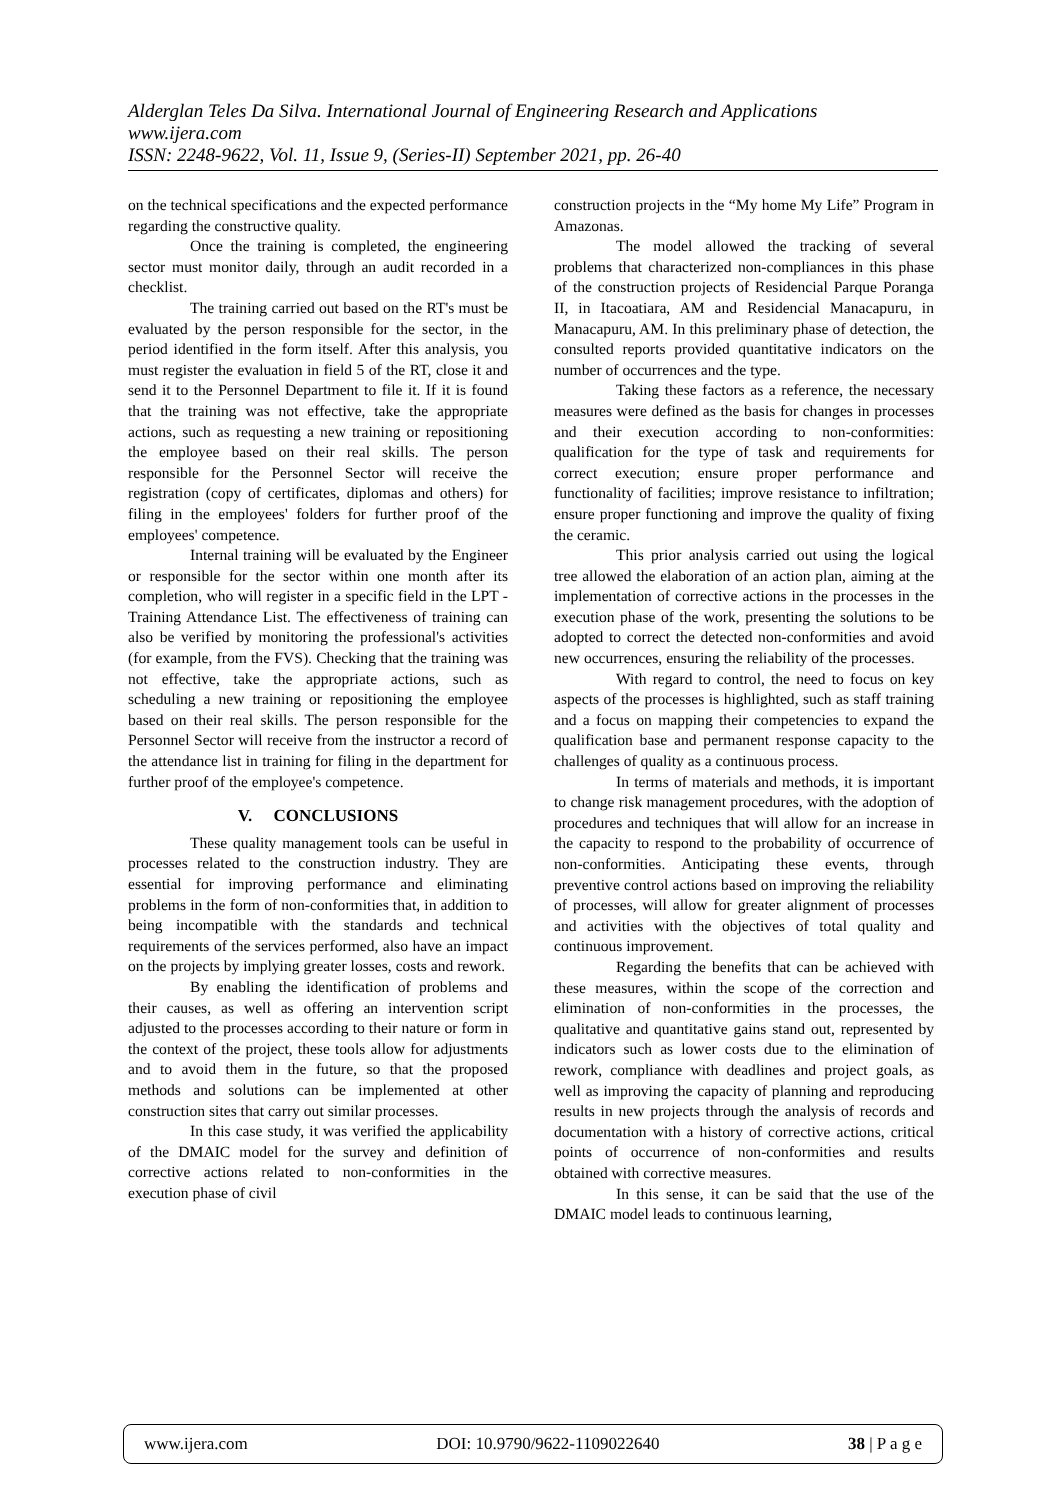Alderglan Teles Da Silva. International Journal of Engineering Research and Applications
www.ijera.com
ISSN: 2248-9622, Vol. 11, Issue 9, (Series-II) September 2021, pp. 26-40
on the technical specifications and the expected performance regarding the constructive quality.
Once the training is completed, the engineering sector must monitor daily, through an audit recorded in a checklist.
The training carried out based on the RT's must be evaluated by the person responsible for the sector, in the period identified in the form itself. After this analysis, you must register the evaluation in field 5 of the RT, close it and send it to the Personnel Department to file it. If it is found that the training was not effective, take the appropriate actions, such as requesting a new training or repositioning the employee based on their real skills. The person responsible for the Personnel Sector will receive the registration (copy of certificates, diplomas and others) for filing in the employees' folders for further proof of the employees' competence.
Internal training will be evaluated by the Engineer or responsible for the sector within one month after its completion, who will register in a specific field in the LPT - Training Attendance List. The effectiveness of training can also be verified by monitoring the professional's activities (for example, from the FVS). Checking that the training was not effective, take the appropriate actions, such as scheduling a new training or repositioning the employee based on their real skills. The person responsible for the Personnel Sector will receive from the instructor a record of the attendance list in training for filing in the department for further proof of the employee's competence.
V. CONCLUSIONS
These quality management tools can be useful in processes related to the construction industry. They are essential for improving performance and eliminating problems in the form of non-conformities that, in addition to being incompatible with the standards and technical requirements of the services performed, also have an impact on the projects by implying greater losses, costs and rework.
By enabling the identification of problems and their causes, as well as offering an intervention script adjusted to the processes according to their nature or form in the context of the project, these tools allow for adjustments and to avoid them in the future, so that the proposed methods and solutions can be implemented at other construction sites that carry out similar processes.
In this case study, it was verified the applicability of the DMAIC model for the survey and definition of corrective actions related to non-conformities in the execution phase of civil
construction projects in the “My home My Life” Program in Amazonas.
The model allowed the tracking of several problems that characterized non-compliances in this phase of the construction projects of Residencial Parque Poranga II, in Itacoatiara, AM and Residencial Manacapuru, in Manacapuru, AM. In this preliminary phase of detection, the consulted reports provided quantitative indicators on the number of occurrences and the type.
Taking these factors as a reference, the necessary measures were defined as the basis for changes in processes and their execution according to non-conformities: qualification for the type of task and requirements for correct execution; ensure proper performance and functionality of facilities; improve resistance to infiltration; ensure proper functioning and improve the quality of fixing the ceramic.
This prior analysis carried out using the logical tree allowed the elaboration of an action plan, aiming at the implementation of corrective actions in the processes in the execution phase of the work, presenting the solutions to be adopted to correct the detected non-conformities and avoid new occurrences, ensuring the reliability of the processes.
With regard to control, the need to focus on key aspects of the processes is highlighted, such as staff training and a focus on mapping their competencies to expand the qualification base and permanent response capacity to the challenges of quality as a continuous process.
In terms of materials and methods, it is important to change risk management procedures, with the adoption of procedures and techniques that will allow for an increase in the capacity to respond to the probability of occurrence of non-conformities. Anticipating these events, through preventive control actions based on improving the reliability of processes, will allow for greater alignment of processes and activities with the objectives of total quality and continuous improvement.
Regarding the benefits that can be achieved with these measures, within the scope of the correction and elimination of non-conformities in the processes, the qualitative and quantitative gains stand out, represented by indicators such as lower costs due to the elimination of rework, compliance with deadlines and project goals, as well as improving the capacity of planning and reproducing results in new projects through the analysis of records and documentation with a history of corrective actions, critical points of occurrence of non-conformities and results obtained with corrective measures.
In this sense, it can be said that the use of the DMAIC model leads to continuous learning,
www.ijera.com DOI: 10.9790/9622-1109022640 38 | P a g e